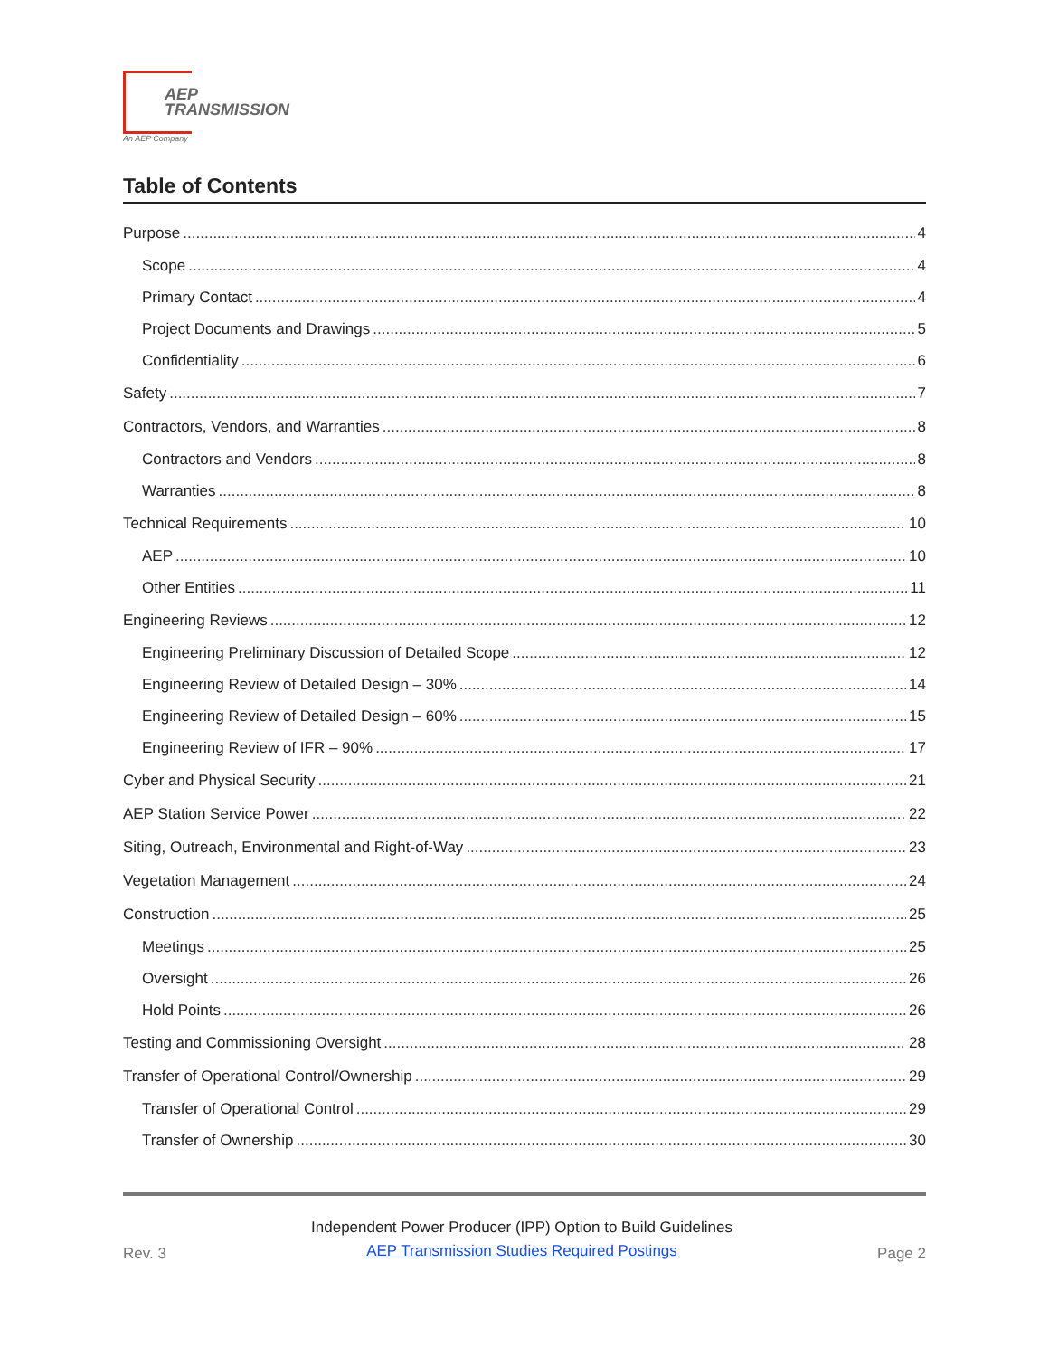AEP
TRANSMISSION
An AEP Company
Table of Contents
Purpose 4
Scope 4
Primary Contact 4
Project Documents and Drawings 5
Confidentiality 6
Safety 7
Contractors, Vendors, and Warranties 8
Contractors and Vendors 8
Warranties 8
Technical Requirements 10
AEP 10
Other Entities 11
Engineering Reviews 12
Engineering Preliminary Discussion of Detailed Scope 12
Engineering Review of Detailed Design – 30% 14
Engineering Review of Detailed Design – 60% 15
Engineering Review of IFR – 90% 17
Cyber and Physical Security 21
AEP Station Service Power 22
Siting, Outreach, Environmental and Right-of-Way 23
Vegetation Management 24
Construction 25
Meetings 25
Oversight 26
Hold Points 26
Testing and Commissioning Oversight 28
Transfer of Operational Control/Ownership 29
Transfer of Operational Control 29
Transfer of Ownership 30
Rev. 3
Independent Power Producer (IPP) Option to Build Guidelines
AEP Transmission Studies Required Postings
Page 2